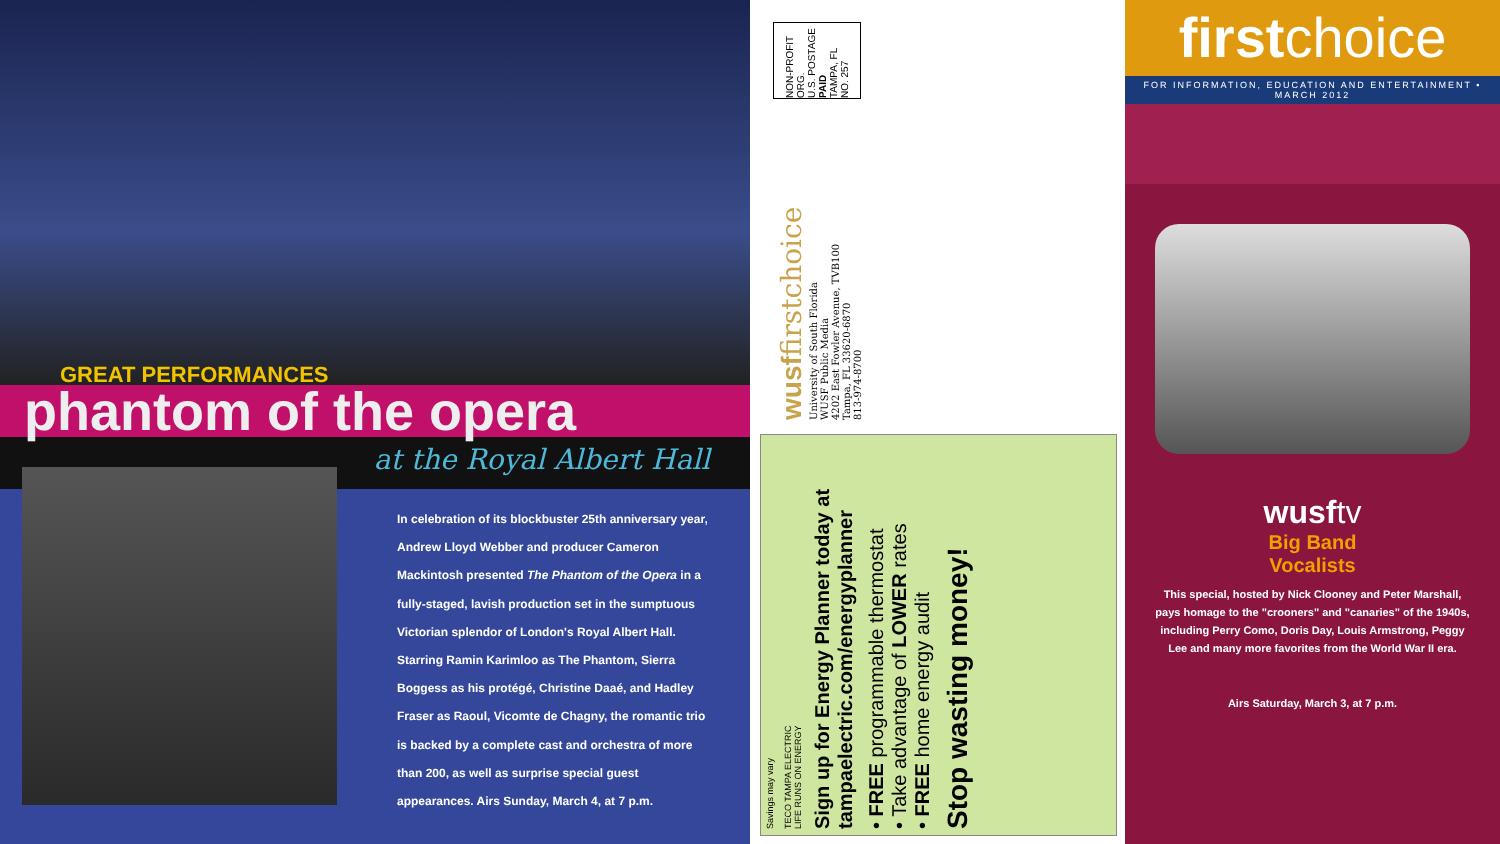GREAT PERFORMANCES
phantom of the opera
at the Royal Albert Hall
In celebration of its blockbuster 25th anniversary year, Andrew Lloyd Webber and producer Cameron Mackintosh presented The Phantom of the Opera in a fully-staged, lavish production set in the sumptuous Victorian splendor of London's Royal Albert Hall. Starring Ramin Karimloo as The Phantom, Sierra Boggess as his protégé, Christine Daaé, and Hadley Fraser as Raoul, Vicomte de Chagny, the romantic trio is backed by a complete cast and orchestra of more than 200, as well as surprise special guest appearances. Airs Sunday, March 4, at 7 p.m.
NON-PROFIT ORG.
U.S. POSTAGE
PAID
TAMPA, FL
NO. 257
wusf firstchoice
University of South Florida
WUSF Public Media
4202 East Fowler Avenue, TVB100
Tampa, FL 33620-6870
813-974-8700
Stop wasting money!
• FREE programmable thermostat
• Take advantage of LOWER rates
• FREE home energy audit
Sign up for Energy Planner today at
tampaelectric.com/energyplanner
TECO TAMPA ELECTRIC
LIFE RUNS ON ENERGY
Savings may vary
firstchoice
FOR INFORMATION, EDUCATION AND ENTERTAINMENT • MARCH 2012
wusftv
Big Band
Vocalists
This special, hosted by Nick Clooney and Peter Marshall, pays homage to the "crooners" and "canaries" of the 1940s, including Perry Como, Doris Day, Louis Armstrong, Peggy Lee and many more favorites from the World War II era.
Airs Saturday, March 3, at 7 p.m.